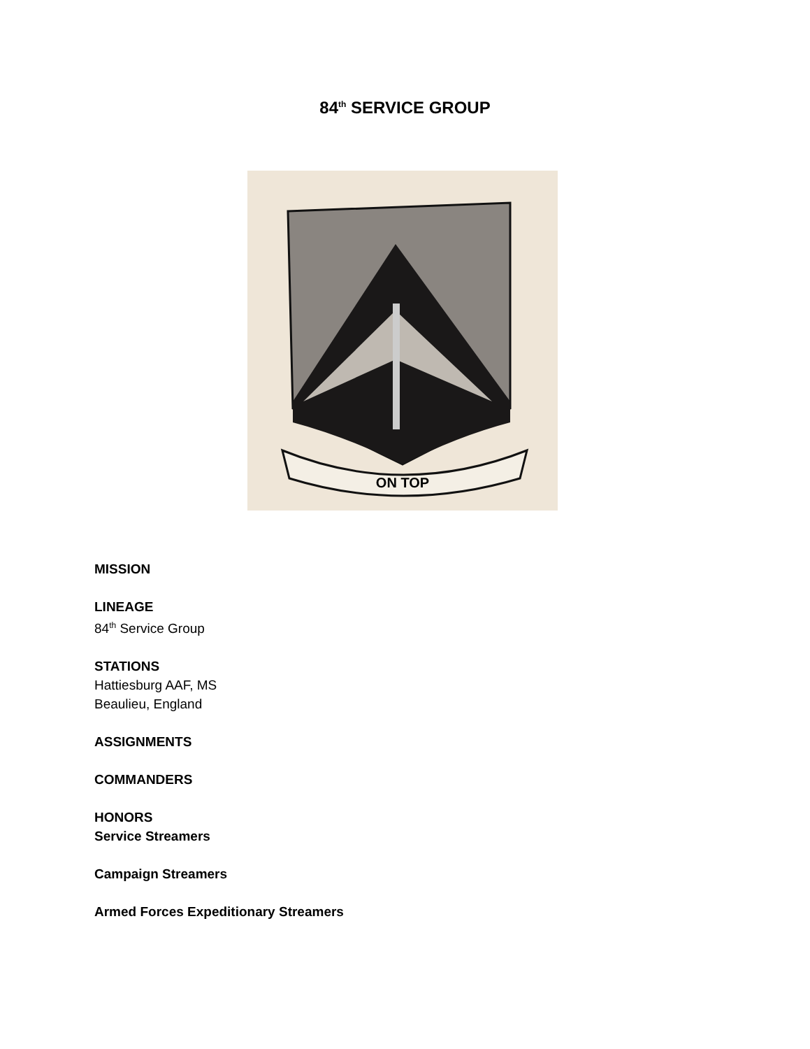84<sup>th</sup> SERVICE GROUP
ON TOP
MISSION
LINEAGE
84<sup>th</sup> Service Group
STATIONS
Hattiesburg AAF, MS
Beaulieu, England
ASSIGNMENTS
COMMANDERS
HONORS
Service Streamers
Campaign Streamers
Armed Forces Expeditionary Streamers